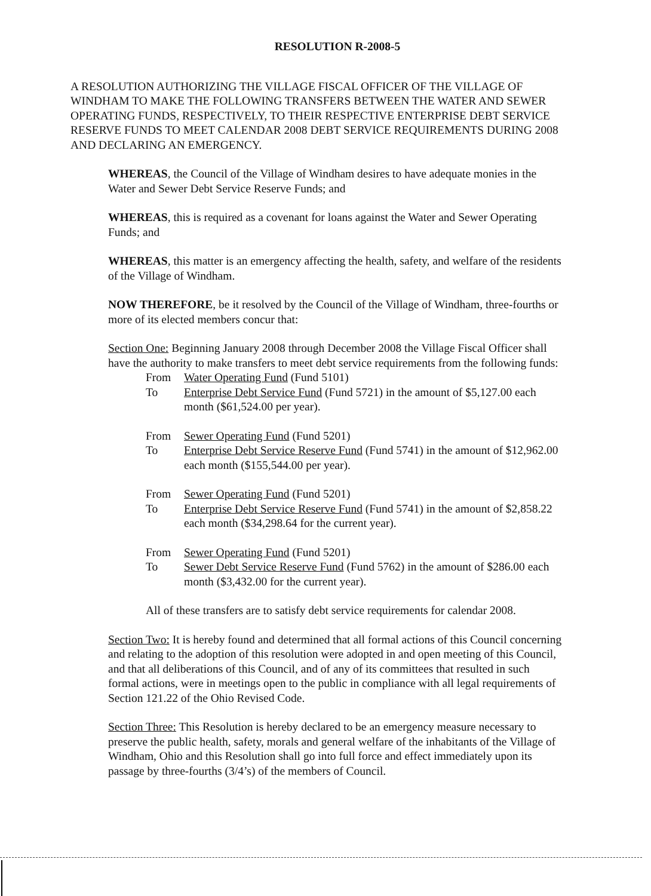RESOLUTION R-2008-5
A RESOLUTION AUTHORIZING THE VILLAGE FISCAL OFFICER OF THE VILLAGE OF WINDHAM TO MAKE THE FOLLOWING TRANSFERS BETWEEN THE WATER AND SEWER OPERATING FUNDS, RESPECTIVELY, TO THEIR RESPECTIVE ENTERPRISE DEBT SERVICE RESERVE FUNDS TO MEET CALENDAR 2008 DEBT SERVICE REQUIREMENTS DURING 2008 AND DECLARING AN EMERGENCY.
WHEREAS, the Council of the Village of Windham desires to have adequate monies in the Water and Sewer Debt Service Reserve Funds; and
WHEREAS, this is required as a covenant for loans against the Water and Sewer Operating Funds; and
WHEREAS, this matter is an emergency affecting the health, safety, and welfare of the residents of the Village of Windham.
NOW THEREFORE, be it resolved by the Council of the Village of Windham, three-fourths or more of its elected members concur that:
Section One: Beginning January 2008 through December 2008 the Village Fiscal Officer shall have the authority to make transfers to meet debt service requirements from the following funds:
From Water Operating Fund (Fund 5101)
To Enterprise Debt Service Fund (Fund 5721) in the amount of $5,127.00 each month ($61,524.00 per year).
From Sewer Operating Fund (Fund 5201)
To Enterprise Debt Service Reserve Fund (Fund 5741) in the amount of $12,962.00 each month ($155,544.00 per year).
From Sewer Operating Fund (Fund 5201)
To Enterprise Debt Service Reserve Fund (Fund 5741) in the amount of $2,858.22 each month ($34,298.64 for the current year).
From Sewer Operating Fund (Fund 5201)
To Sewer Debt Service Reserve Fund (Fund 5762) in the amount of $286.00 each month ($3,432.00 for the current year).
All of these transfers are to satisfy debt service requirements for calendar 2008.
Section Two: It is hereby found and determined that all formal actions of this Council concerning and relating to the adoption of this resolution were adopted in and open meeting of this Council, and that all deliberations of this Council, and of any of its committees that resulted in such formal actions, were in meetings open to the public in compliance with all legal requirements of Section 121.22 of the Ohio Revised Code.
Section Three: This Resolution is hereby declared to be an emergency measure necessary to preserve the public health, safety, morals and general welfare of the inhabitants of the Village of Windham, Ohio and this Resolution shall go into full force and effect immediately upon its passage by three-fourths (3/4’s) of the members of Council.